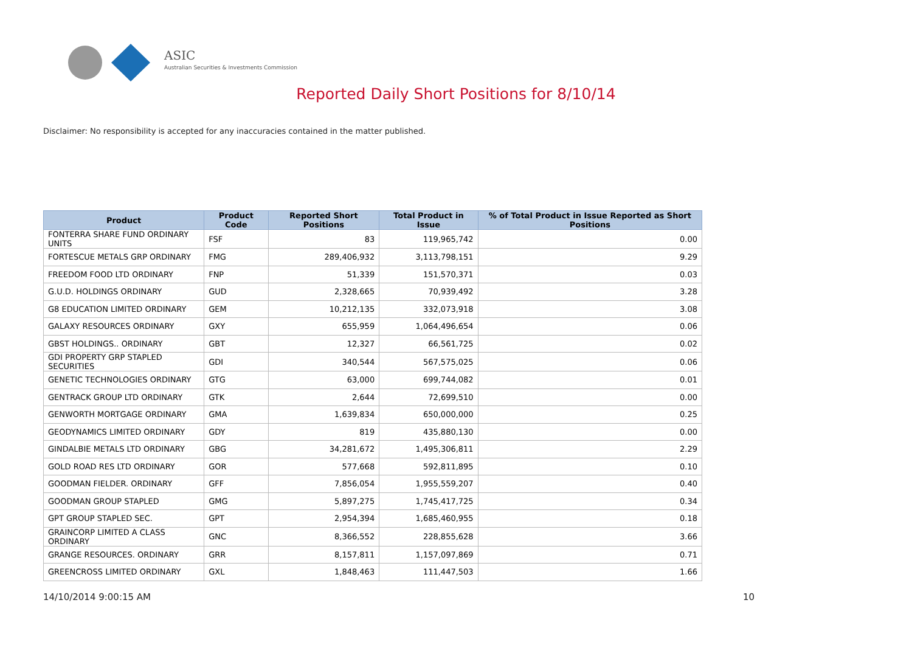ASIC
Australian Securities & Investments Commission
Reported Daily Short Positions for 8/10/14
Disclaimer: No responsibility is accepted for any inaccuracies contained in the matter published.
| Product | Product Code | Reported Short Positions | Total Product in Issue | % of Total Product in Issue Reported as Short Positions |
| --- | --- | --- | --- | --- |
| FONTERRA SHARE FUND ORDINARY UNITS | FSF | 83 | 119,965,742 | 0.00 |
| FORTESCUE METALS GRP ORDINARY | FMG | 289,406,932 | 3,113,798,151 | 9.29 |
| FREEDOM FOOD LTD ORDINARY | FNP | 51,339 | 151,570,371 | 0.03 |
| G.U.D. HOLDINGS ORDINARY | GUD | 2,328,665 | 70,939,492 | 3.28 |
| G8 EDUCATION LIMITED ORDINARY | GEM | 10,212,135 | 332,073,918 | 3.08 |
| GALAXY RESOURCES ORDINARY | GXY | 655,959 | 1,064,496,654 | 0.06 |
| GBST HOLDINGS.. ORDINARY | GBT | 12,327 | 66,561,725 | 0.02 |
| GDI PROPERTY GRP STAPLED SECURITIES | GDI | 340,544 | 567,575,025 | 0.06 |
| GENETIC TECHNOLOGIES ORDINARY | GTG | 63,000 | 699,744,082 | 0.01 |
| GENTRACK GROUP LTD ORDINARY | GTK | 2,644 | 72,699,510 | 0.00 |
| GENWORTH MORTGAGE ORDINARY | GMA | 1,639,834 | 650,000,000 | 0.25 |
| GEODYNAMICS LIMITED ORDINARY | GDY | 819 | 435,880,130 | 0.00 |
| GINDALBIE METALS LTD ORDINARY | GBG | 34,281,672 | 1,495,306,811 | 2.29 |
| GOLD ROAD RES LTD ORDINARY | GOR | 577,668 | 592,811,895 | 0.10 |
| GOODMAN FIELDER. ORDINARY | GFF | 7,856,054 | 1,955,559,207 | 0.40 |
| GOODMAN GROUP STAPLED | GMG | 5,897,275 | 1,745,417,725 | 0.34 |
| GPT GROUP STAPLED SEC. | GPT | 2,954,394 | 1,685,460,955 | 0.18 |
| GRAINCORP LIMITED A CLASS ORDINARY | GNC | 8,366,552 | 228,855,628 | 3.66 |
| GRANGE RESOURCES. ORDINARY | GRR | 8,157,811 | 1,157,097,869 | 0.71 |
| GREENCROSS LIMITED ORDINARY | GXL | 1,848,463 | 111,447,503 | 1.66 |
14/10/2014 9:00:15 AM 10